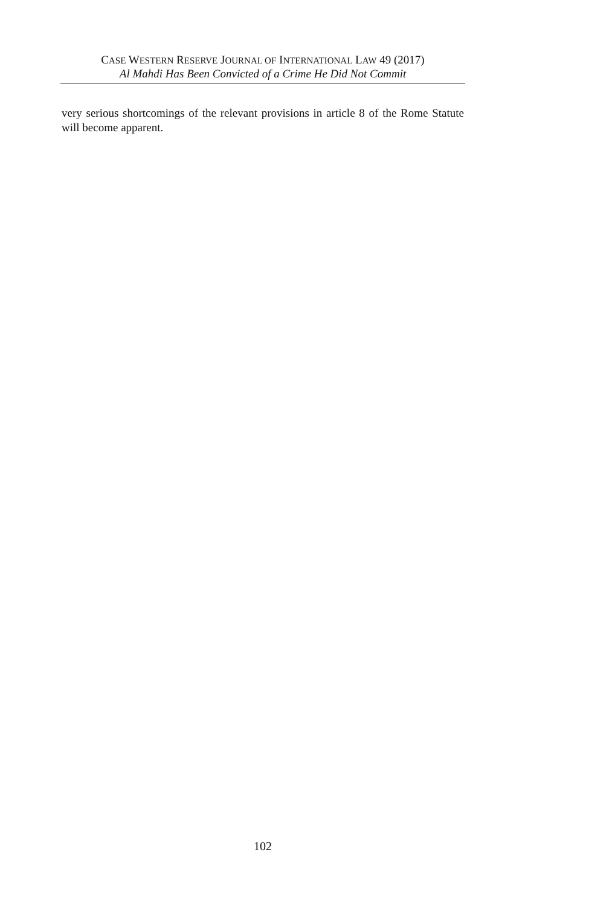CASE WESTERN RESERVE JOURNAL OF INTERNATIONAL LAW 49 (2017)
Al Mahdi Has Been Convicted of a Crime He Did Not Commit
very serious shortcomings of the relevant provisions in article 8 of the Rome Statute will become apparent.
102